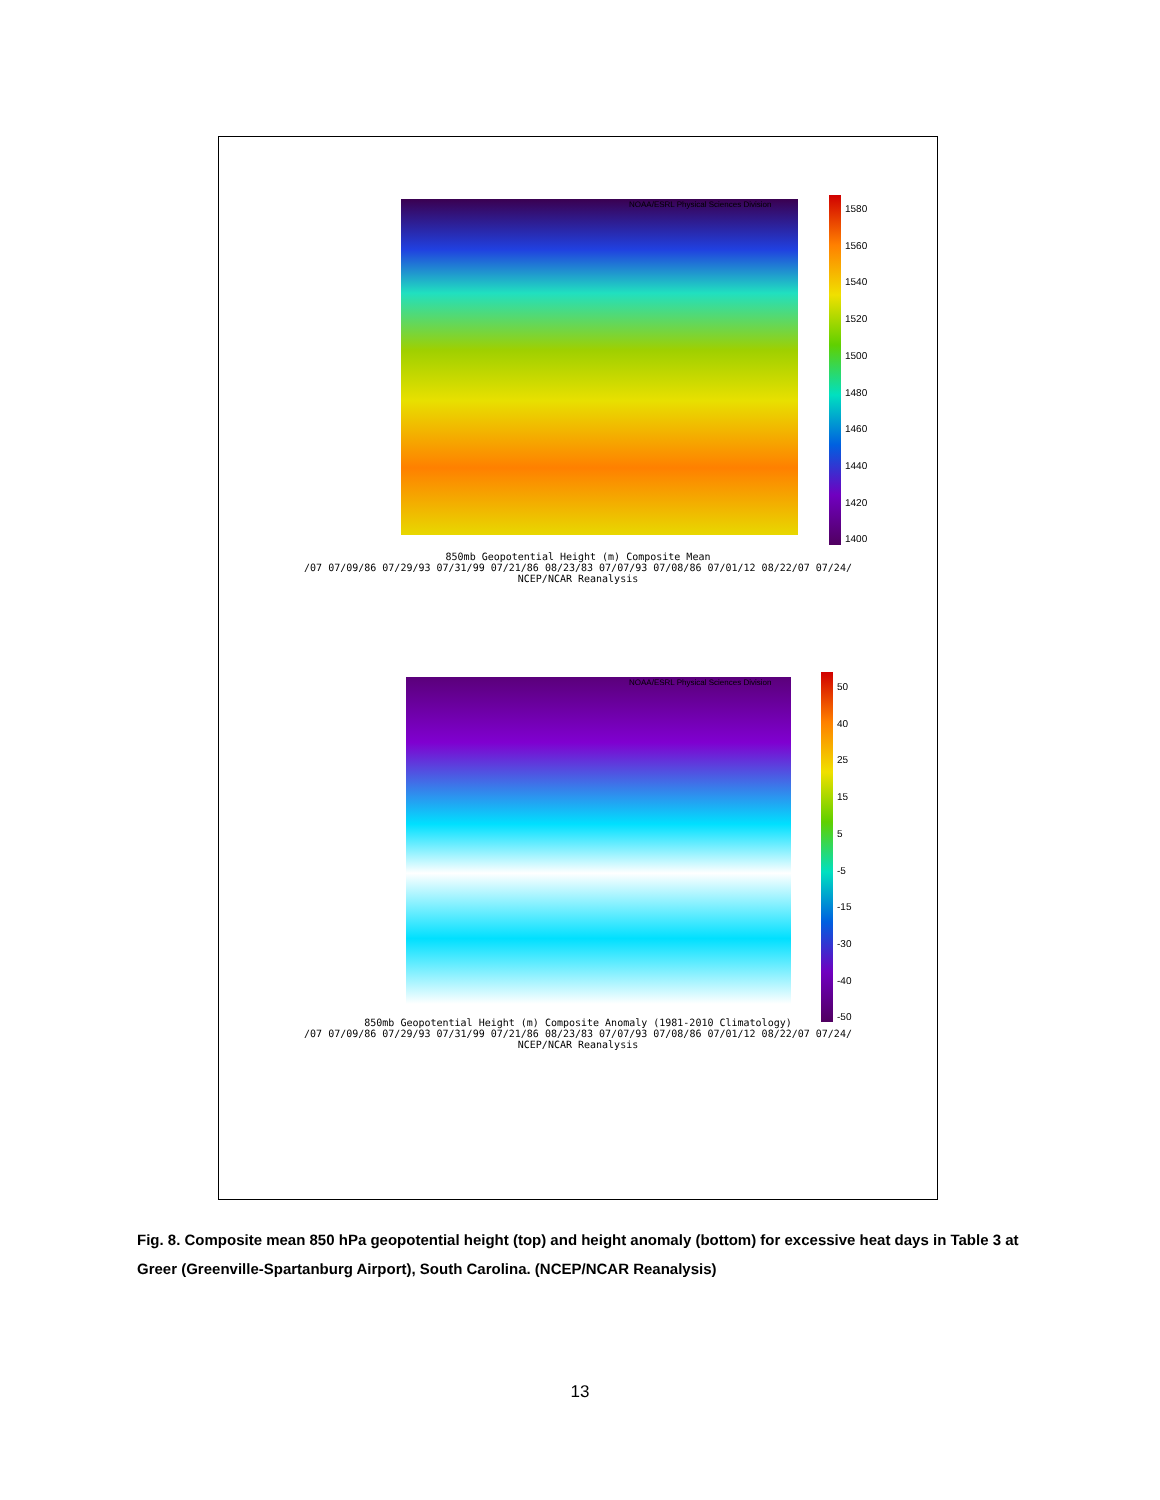NOAA/ESRL Physical Sciences Division
1580
1560
1540
1520
1500
1480
1460
1440
1420
1400
850mb Geopotential Height (m) Composite Mean
/07 07/09/86 07/29/93 07/31/99 07/21/86 08/23/83 07/07/93 07/08/86 07/01/12 08/22/07 07/24/
NCEP/NCAR Reanalysis
NOAA/ESRL Physical Sciences Division
50
40
25
15
5
-5
-15
-30
-40
-50
850mb Geopotential Height (m) Composite Anomaly (1981-2010 Climatology)
/07 07/09/86 07/29/93 07/31/99 07/21/86 08/23/83 07/07/93 07/08/86 07/01/12 08/22/07 07/24/
NCEP/NCAR Reanalysis
Fig. 8. Composite mean 850 hPa geopotential height (top) and height anomaly (bottom) for excessive heat days in Table 3 at Greer (Greenville-Spartanburg Airport), South Carolina. (NCEP/NCAR Reanalysis)
13